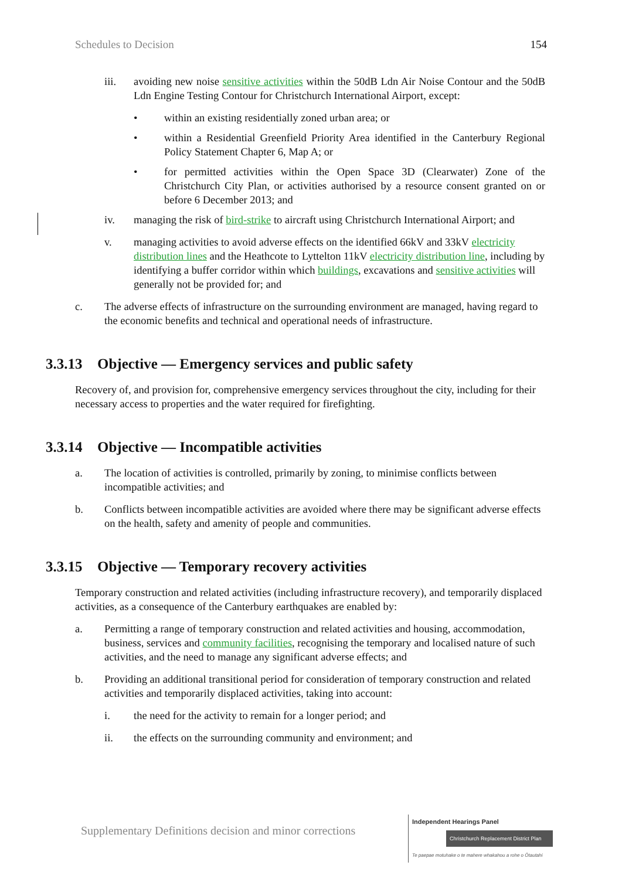Schedules to Decision 154
iii. avoiding new noise sensitive activities within the 50dB Ldn Air Noise Contour and the 50dB Ldn Engine Testing Contour for Christchurch International Airport, except:
• within an existing residentially zoned urban area; or
• within a Residential Greenfield Priority Area identified in the Canterbury Regional Policy Statement Chapter 6, Map A; or
• for permitted activities within the Open Space 3D (Clearwater) Zone of the Christchurch City Plan, or activities authorised by a resource consent granted on or before 6 December 2013; and
iv. managing the risk of bird-strike to aircraft using Christchurch International Airport; and
v. managing activities to avoid adverse effects on the identified 66kV and 33kV electricity distribution lines and the Heathcote to Lyttelton 11kV electricity distribution line, including by identifying a buffer corridor within which buildings, excavations and sensitive activities will generally not be provided for; and
c. The adverse effects of infrastructure on the surrounding environment are managed, having regard to the economic benefits and technical and operational needs of infrastructure.
3.3.13 Objective — Emergency services and public safety
Recovery of, and provision for, comprehensive emergency services throughout the city, including for their necessary access to properties and the water required for firefighting.
3.3.14 Objective — Incompatible activities
a. The location of activities is controlled, primarily by zoning, to minimise conflicts between incompatible activities; and
b. Conflicts between incompatible activities are avoided where there may be significant adverse effects on the health, safety and amenity of people and communities.
3.3.15 Objective — Temporary recovery activities
Temporary construction and related activities (including infrastructure recovery), and temporarily displaced activities, as a consequence of the Canterbury earthquakes are enabled by:
a. Permitting a range of temporary construction and related activities and housing, accommodation, business, services and community facilities, recognising the temporary and localised nature of such activities, and the need to manage any significant adverse effects; and
b. Providing an additional transitional period for consideration of temporary construction and related activities and temporarily displaced activities, taking into account:
i. the need for the activity to remain for a longer period; and
ii. the effects on the surrounding community and environment; and
Supplementary Definitions decision and minor corrections
Independent Hearings Panel
Christchurch Replacement District Plan
Te paepae motuhake o te mahere whakahou a rohe o Ōtautahi